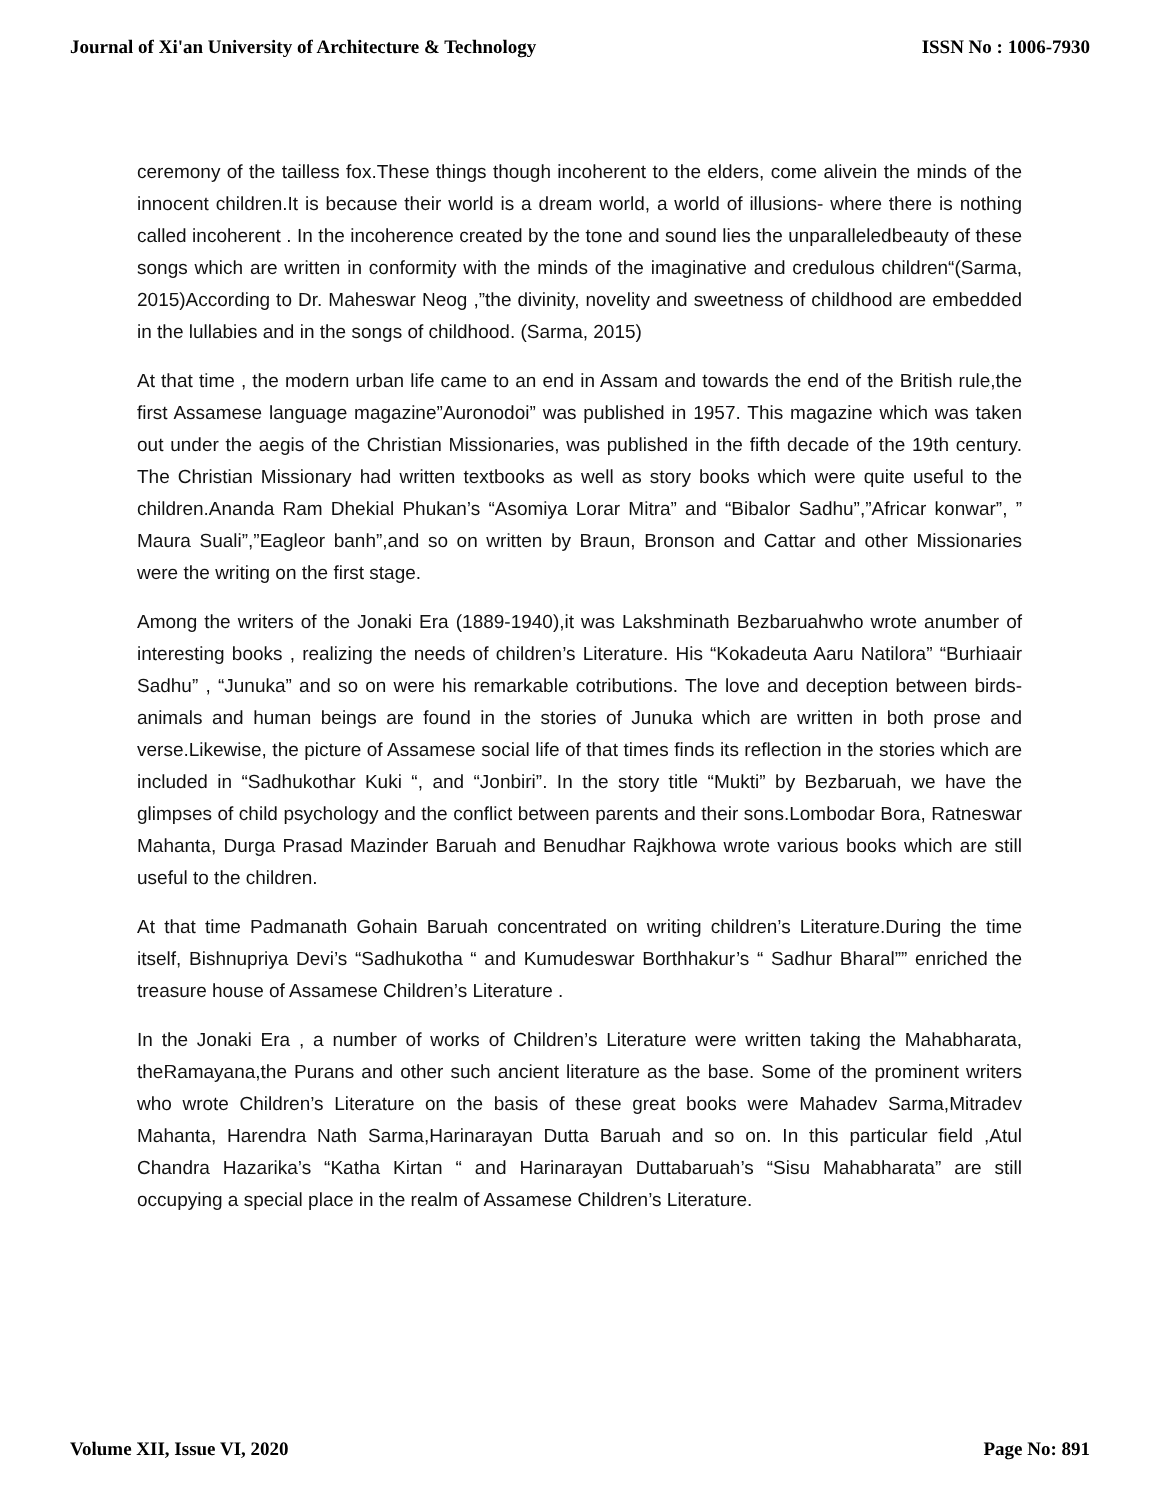Journal of Xi'an University of Architecture & Technology ISSN No : 1006-7930
ceremony of the tailless fox.These things though incoherent to the elders, come alivein the minds of the innocent children.It is because their world is a dream world, a world of illusions- where there is nothing called incoherent . In the incoherence created by the tone and sound lies the unparalleledbeauty of these songs which are written in conformity with the minds of the imaginative and credulous children“(Sarma, 2015)According to Dr. Maheswar Neog ,”the divinity, novelity and sweetness of childhood are embedded in the lullabies and in the songs of childhood. (Sarma, 2015)
At that time , the modern urban life came to an end in Assam and towards the end of the British rule,the first Assamese language magazine”Auronodoi” was published in 1957. This magazine which was taken out under the aegis of the Christian Missionaries, was published in the fifth decade of the 19th century. The Christian Missionary had written textbooks as well as story books which were quite useful to the children.Ananda Ram Dhekial Phukan’s “Asomiya Lorar Mitra” and “Bibalor Sadhu”,”Africar konwar”, ” Maura Suali”,”Eagleor banh”,and so on written by Braun, Bronson and Cattar and other Missionaries were the writing on the first stage.
Among the writers of the Jonaki Era (1889-1940),it was Lakshminath Bezbaruahwho wrote anumber of interesting books , realizing the needs of children’s Literature. His “Kokadeuta Aaru Natilora” “Burhiaair Sadhu” , “Junuka” and so on were his remarkable cotributions. The love and deception between birds-animals and human beings are found in the stories of Junuka which are written in both prose and verse.Likewise, the picture of Assamese social life of that times finds its reflection in the stories which are included in “Sadhukothar Kuki “, and “Jonbiri”. In the story title “Mukti” by Bezbaruah, we have the glimpses of child psychology and the conflict between parents and their sons.Lombodar Bora, Ratneswar Mahanta, Durga Prasad Mazinder Baruah and Benudhar Rajkhowa wrote various books which are still useful to the children.
At that time Padmanath Gohain Baruah concentrated on writing children’s Literature.During the time itself, Bishnupriya Devi’s “Sadhukotha “ and Kumudeswar Borthhakur’s “ Sadhur Bharal”” enriched the treasure house of Assamese Children’s Literature .
In the Jonaki Era , a number of works of Children’s Literature were written taking the Mahabharata, theRamayana,the Purans and other such ancient literature as the base. Some of the prominent writers who wrote Children’s Literature on the basis of these great books were Mahadev Sarma,Mitradev Mahanta, Harendra Nath Sarma,Harinarayan Dutta Baruah and so on. In this particular field ,Atul Chandra Hazarika’s “Katha Kirtan “ and Harinarayan Duttabaruah’s “Sisu Mahabharata” are still occupying a special place in the realm of Assamese Children’s Literature.
Volume XII, Issue VI, 2020 Page No: 891